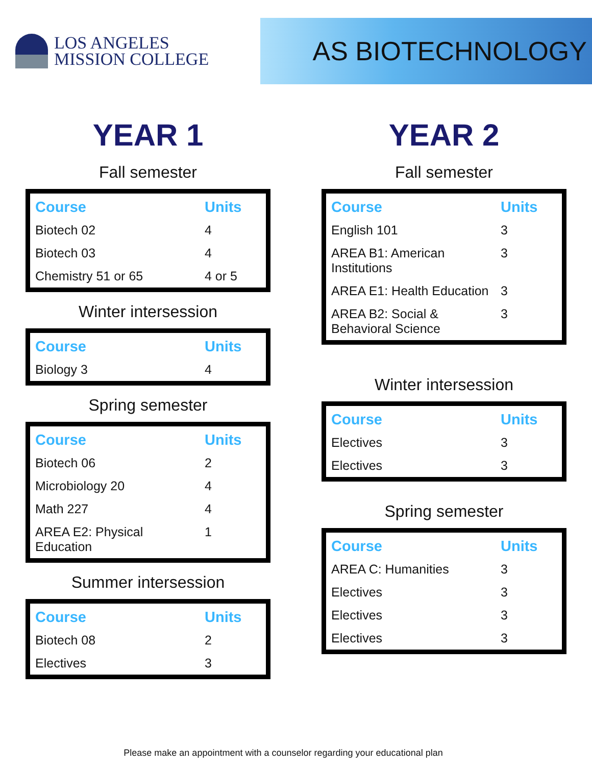LOS ANGELES
MISSION COLLEGE
AS BIOTECHNOLOGY
YEAR 1
Fall semester
| Course | Units |
| --- | --- |
| Biotech 02 | 4 |
| Biotech 03 | 4 |
| Chemistry 51 or 65 | 4 or 5 |
Winter intersession
| Course | Units |
| --- | --- |
| Biology 3 | 4 |
Spring semester
| Course | Units |
| --- | --- |
| Biotech 06 | 2 |
| Microbiology 20 | 4 |
| Math 227 | 4 |
| AREA E2: Physical Education | 1 |
Summer intersession
| Course | Units |
| --- | --- |
| Biotech 08 | 2 |
| Electives | 3 |
YEAR 2
Fall semester
| Course | Units |
| --- | --- |
| English 101 | 3 |
| AREA B1: American Institutions | 3 |
| AREA E1: Health Education | 3 |
| AREA B2: Social & Behavioral Science | 3 |
Winter intersession
| Course | Units |
| --- | --- |
| Electives | 3 |
| Electives | 3 |
Spring semester
| Course | Units |
| --- | --- |
| AREA C: Humanities | 3 |
| Electives | 3 |
| Electives | 3 |
| Electives | 3 |
Please make an appointment with a counselor regarding your educational plan